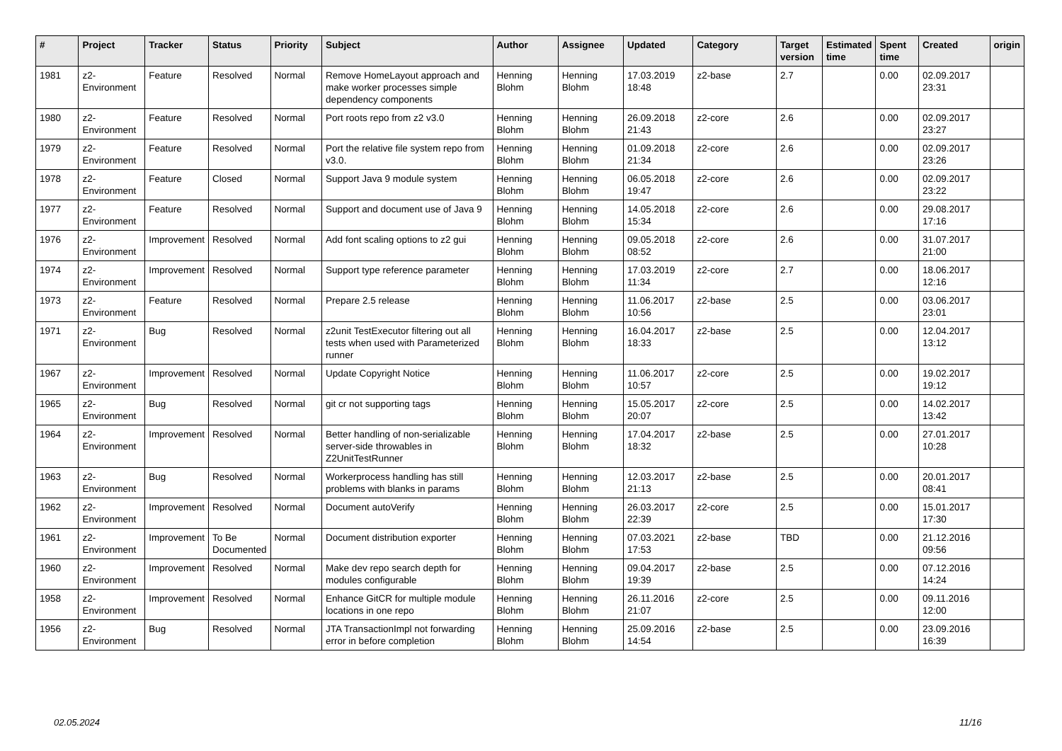| # | Project | Tracker | Status | Priority | Subject | Author | Assignee | Updated | Category | Target version | Estimated time | Spent time | Created | origin |
| --- | --- | --- | --- | --- | --- | --- | --- | --- | --- | --- | --- | --- | --- | --- |
| 1981 | z2-Environment | Feature | Resolved | Normal | Remove HomeLayout approach and make worker processes simple dependency components | Henning Blohm | Henning Blohm | 17.03.2019 18:48 | z2-base | 2.7 | | 0.00 | 02.09.2017 23:31 | |
| 1980 | z2-Environment | Feature | Resolved | Normal | Port roots repo from z2 v3.0 | Henning Blohm | Henning Blohm | 26.09.2018 21:43 | z2-core | 2.6 | | 0.00 | 02.09.2017 23:27 | |
| 1979 | z2-Environment | Feature | Resolved | Normal | Port the relative file system repo from v3.0. | Henning Blohm | Henning Blohm | 01.09.2018 21:34 | z2-core | 2.6 | | 0.00 | 02.09.2017 23:26 | |
| 1978 | z2-Environment | Feature | Closed | Normal | Support Java 9 module system | Henning Blohm | Henning Blohm | 06.05.2018 19:47 | z2-core | 2.6 | | 0.00 | 02.09.2017 23:22 | |
| 1977 | z2-Environment | Feature | Resolved | Normal | Support and document use of Java 9 | Henning Blohm | Henning Blohm | 14.05.2018 15:34 | z2-core | 2.6 | | 0.00 | 29.08.2017 17:16 | |
| 1976 | z2-Environment | Improvement | Resolved | Normal | Add font scaling options to z2 gui | Henning Blohm | Henning Blohm | 09.05.2018 08:52 | z2-core | 2.6 | | 0.00 | 31.07.2017 21:00 | |
| 1974 | z2-Environment | Improvement | Resolved | Normal | Support type reference parameter | Henning Blohm | Henning Blohm | 17.03.2019 11:34 | z2-core | 2.7 | | 0.00 | 18.06.2017 12:16 | |
| 1973 | z2-Environment | Feature | Resolved | Normal | Prepare 2.5 release | Henning Blohm | Henning Blohm | 11.06.2017 10:56 | z2-base | 2.5 | | 0.00 | 03.06.2017 23:01 | |
| 1971 | z2-Environment | Bug | Resolved | Normal | z2unit TestExecutor filtering out all tests when used with Parameterized runner | Henning Blohm | Henning Blohm | 16.04.2017 18:33 | z2-base | 2.5 | | 0.00 | 12.04.2017 13:12 | |
| 1967 | z2-Environment | Improvement | Resolved | Normal | Update Copyright Notice | Henning Blohm | Henning Blohm | 11.06.2017 10:57 | z2-core | 2.5 | | 0.00 | 19.02.2017 19:12 | |
| 1965 | z2-Environment | Bug | Resolved | Normal | git cr not supporting tags | Henning Blohm | Henning Blohm | 15.05.2017 20:07 | z2-core | 2.5 | | 0.00 | 14.02.2017 13:42 | |
| 1964 | z2-Environment | Improvement | Resolved | Normal | Better handling of non-serializable server-side throwables in Z2UnitTestRunner | Henning Blohm | Henning Blohm | 17.04.2017 18:32 | z2-base | 2.5 | | 0.00 | 27.01.2017 10:28 | |
| 1963 | z2-Environment | Bug | Resolved | Normal | Workerprocess handling has still problems with blanks in params | Henning Blohm | Henning Blohm | 12.03.2017 21:13 | z2-base | 2.5 | | 0.00 | 20.01.2017 08:41 | |
| 1962 | z2-Environment | Improvement | Resolved | Normal | Document autoVerify | Henning Blohm | Henning Blohm | 26.03.2017 22:39 | z2-core | 2.5 | | 0.00 | 15.01.2017 17:30 | |
| 1961 | z2-Environment | Improvement | To Be Documented | Normal | Document distribution exporter | Henning Blohm | Henning Blohm | 07.03.2021 17:53 | z2-base | TBD | | 0.00 | 21.12.2016 09:56 | |
| 1960 | z2-Environment | Improvement | Resolved | Normal | Make dev repo search depth for modules configurable | Henning Blohm | Henning Blohm | 09.04.2017 19:39 | z2-base | 2.5 | | 0.00 | 07.12.2016 14:24 | |
| 1958 | z2-Environment | Improvement | Resolved | Normal | Enhance GitCR for multiple module locations in one repo | Henning Blohm | Henning Blohm | 26.11.2016 21:07 | z2-core | 2.5 | | 0.00 | 09.11.2016 12:00 | |
| 1956 | z2-Environment | Bug | Resolved | Normal | JTA TransactionImpl not forwarding error in before completion | Henning Blohm | Henning Blohm | 25.09.2016 14:54 | z2-base | 2.5 | | 0.00 | 23.09.2016 16:39 | |
02.05.2024 11/16